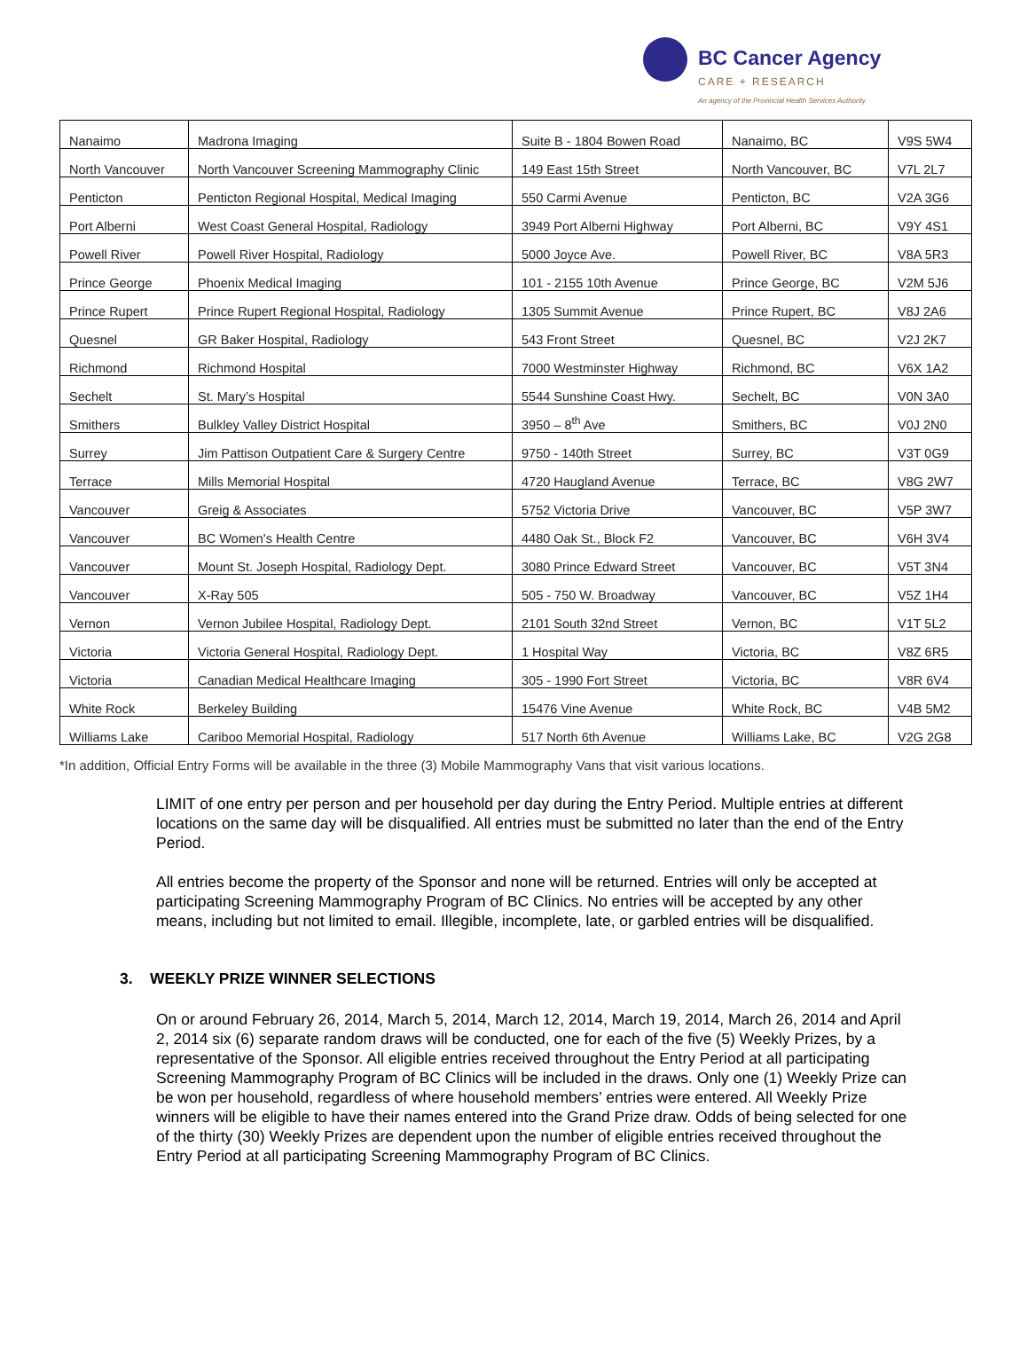BC Cancer Agency
CARE + RESEARCH
An agency of the Provincial Health Services Authority
| Nanaimo | Madrona Imaging | Suite B - 1804 Bowen Road | Nanaimo, BC | V9S 5W4 |
| North Vancouver | North Vancouver Screening Mammography Clinic | 149 East 15th Street | North Vancouver, BC | V7L 2L7 |
| Penticton | Penticton Regional Hospital, Medical Imaging | 550 Carmi Avenue | Penticton, BC | V2A 3G6 |
| Port Alberni | West Coast General Hospital, Radiology | 3949 Port Alberni Highway | Port Alberni, BC | V9Y 4S1 |
| Powell River | Powell River Hospital, Radiology | 5000 Joyce Ave. | Powell River, BC | V8A 5R3 |
| Prince George | Phoenix Medical Imaging | 101 - 2155 10th Avenue | Prince George, BC | V2M 5J6 |
| Prince Rupert | Prince Rupert Regional Hospital, Radiology | 1305 Summit Avenue | Prince Rupert, BC | V8J 2A6 |
| Quesnel | GR Baker Hospital, Radiology | 543 Front Street | Quesnel, BC | V2J 2K7 |
| Richmond | Richmond Hospital | 7000 Westminster Highway | Richmond, BC | V6X 1A2 |
| Sechelt | St. Mary’s Hospital | 5544 Sunshine Coast Hwy. | Sechelt, BC | V0N 3A0 |
| Smithers | Bulkley Valley District Hospital | 3950 – 8<sup>th</sup> Ave | Smithers, BC | V0J 2N0 |
| Surrey | Jim Pattison Outpatient Care & Surgery Centre | 9750 - 140th Street | Surrey, BC | V3T 0G9 |
| Terrace | Mills Memorial Hospital | 4720 Haugland Avenue | Terrace, BC | V8G 2W7 |
| Vancouver | Greig & Associates | 5752 Victoria Drive | Vancouver, BC | V5P 3W7 |
| Vancouver | BC Women's Health Centre | 4480 Oak St., Block F2 | Vancouver, BC | V6H 3V4 |
| Vancouver | Mount St. Joseph Hospital, Radiology Dept. | 3080 Prince Edward Street | Vancouver, BC | V5T 3N4 |
| Vancouver | X-Ray 505 | 505 - 750 W. Broadway | Vancouver, BC | V5Z 1H4 |
| Vernon | Vernon Jubilee Hospital, Radiology Dept. | 2101 South 32nd Street | Vernon, BC | V1T 5L2 |
| Victoria | Victoria General Hospital, Radiology Dept. | 1 Hospital Way | Victoria, BC | V8Z 6R5 |
| Victoria | Canadian Medical Healthcare Imaging | 305 - 1990 Fort Street | Victoria, BC | V8R 6V4 |
| White Rock | Berkeley Building | 15476 Vine Avenue | White Rock, BC | V4B 5M2 |
| Williams Lake | Cariboo Memorial Hospital, Radiology | 517 North 6th Avenue | Williams Lake, BC | V2G 2G8 |
*In addition, Official Entry Forms will be available in the three (3) Mobile Mammography Vans that visit various locations.
LIMIT of one entry per person and per household per day during the Entry Period. Multiple entries at different locations on the same day will be disqualified. All entries must be submitted no later than the end of the Entry Period.
All entries become the property of the Sponsor and none will be returned. Entries will only be accepted at participating Screening Mammography Program of BC Clinics. No entries will be accepted by any other means, including but not limited to email. Illegible, incomplete, late, or garbled entries will be disqualified.
3. WEEKLY PRIZE WINNER SELECTIONS
On or around February 26, 2014, March 5, 2014, March 12, 2014, March 19, 2014, March 26, 2014 and April 2, 2014 six (6) separate random draws will be conducted, one for each of the five (5) Weekly Prizes, by a representative of the Sponsor. All eligible entries received throughout the Entry Period at all participating Screening Mammography Program of BC Clinics will be included in the draws. Only one (1) Weekly Prize can be won per household, regardless of where household members’ entries were entered. All Weekly Prize winners will be eligible to have their names entered into the Grand Prize draw. Odds of being selected for one of the thirty (30) Weekly Prizes are dependent upon the number of eligible entries received throughout the Entry Period at all participating Screening Mammography Program of BC Clinics.